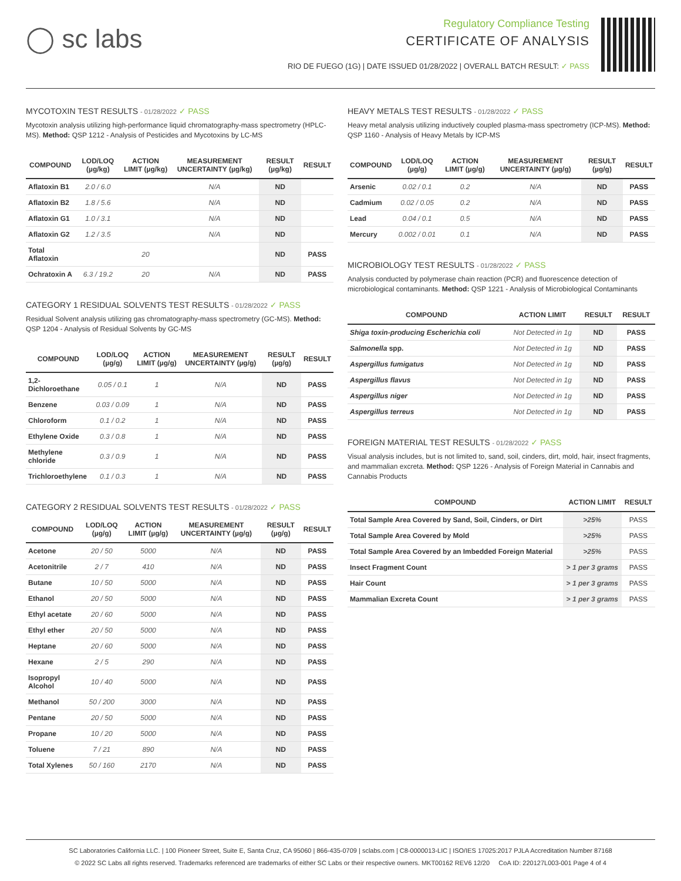◯ sc labs
Regulatory Compliance Testing
CERTIFICATE OF ANALYSIS
RIO DE FUEGO (1G) | DATE ISSUED 01/28/2022 | OVERALL BATCH RESULT: ✓ PASS
MYCOTOXIN TEST RESULTS - 01/28/2022 ✓ PASS
Mycotoxin analysis utilizing high-performance liquid chromatography-mass spectrometry (HPLC-MS). Method: QSP 1212 - Analysis of Pesticides and Mycotoxins by LC-MS
| COMPOUND | LOD/LOQ (µg/kg) | ACTION LIMIT (µg/kg) | MEASUREMENT UNCERTAINTY (µg/kg) | RESULT (µg/kg) | RESULT |
| --- | --- | --- | --- | --- | --- |
| Aflatoxin B1 | 2.0 / 6.0 | | N/A | ND | |
| Aflatoxin B2 | 1.8 / 5.6 | | N/A | ND | |
| Aflatoxin G1 | 1.0 / 3.1 | | N/A | ND | |
| Aflatoxin G2 | 1.2 / 3.5 | | N/A | ND | |
| Total Aflatoxin | | 20 | | ND | PASS |
| Ochratoxin A | 6.3 / 19.2 | 20 | N/A | ND | PASS |
CATEGORY 1 RESIDUAL SOLVENTS TEST RESULTS - 01/28/2022 ✓ PASS
Residual Solvent analysis utilizing gas chromatography-mass spectrometry (GC-MS). Method: QSP 1204 - Analysis of Residual Solvents by GC-MS
| COMPOUND | LOD/LOQ (µg/g) | ACTION LIMIT (µg/g) | MEASUREMENT UNCERTAINTY (µg/g) | RESULT (µg/g) | RESULT |
| --- | --- | --- | --- | --- | --- |
| 1,2-Dichloroethane | 0.05 / 0.1 | 1 | N/A | ND | PASS |
| Benzene | 0.03 / 0.09 | 1 | N/A | ND | PASS |
| Chloroform | 0.1 / 0.2 | 1 | N/A | ND | PASS |
| Ethylene Oxide | 0.3 / 0.8 | 1 | N/A | ND | PASS |
| Methylene chloride | 0.3 / 0.9 | 1 | N/A | ND | PASS |
| Trichloroethylene | 0.1 / 0.3 | 1 | N/A | ND | PASS |
CATEGORY 2 RESIDUAL SOLVENTS TEST RESULTS - 01/28/2022 ✓ PASS
| COMPOUND | LOD/LOQ (µg/g) | ACTION LIMIT (µg/g) | MEASUREMENT UNCERTAINTY (µg/g) | RESULT (µg/g) | RESULT |
| --- | --- | --- | --- | --- | --- |
| Acetone | 20 / 50 | 5000 | N/A | ND | PASS |
| Acetonitrile | 2 / 7 | 410 | N/A | ND | PASS |
| Butane | 10 / 50 | 5000 | N/A | ND | PASS |
| Ethanol | 20 / 50 | 5000 | N/A | ND | PASS |
| Ethyl acetate | 20 / 60 | 5000 | N/A | ND | PASS |
| Ethyl ether | 20 / 50 | 5000 | N/A | ND | PASS |
| Heptane | 20 / 60 | 5000 | N/A | ND | PASS |
| Hexane | 2 / 5 | 290 | N/A | ND | PASS |
| Isopropyl Alcohol | 10 / 40 | 5000 | N/A | ND | PASS |
| Methanol | 50 / 200 | 3000 | N/A | ND | PASS |
| Pentane | 20 / 50 | 5000 | N/A | ND | PASS |
| Propane | 10 / 20 | 5000 | N/A | ND | PASS |
| Toluene | 7 / 21 | 890 | N/A | ND | PASS |
| Total Xylenes | 50 / 160 | 2170 | N/A | ND | PASS |
HEAVY METALS TEST RESULTS - 01/28/2022 ✓ PASS
Heavy metal analysis utilizing inductively coupled plasma-mass spectrometry (ICP-MS). Method: QSP 1160 - Analysis of Heavy Metals by ICP-MS
| COMPOUND | LOD/LOQ (µg/g) | ACTION LIMIT (µg/g) | MEASUREMENT UNCERTAINTY (µg/g) | RESULT (µg/g) | RESULT |
| --- | --- | --- | --- | --- | --- |
| Arsenic | 0.02 / 0.1 | 0.2 | N/A | ND | PASS |
| Cadmium | 0.02 / 0.05 | 0.2 | N/A | ND | PASS |
| Lead | 0.04 / 0.1 | 0.5 | N/A | ND | PASS |
| Mercury | 0.002 / 0.01 | 0.1 | N/A | ND | PASS |
MICROBIOLOGY TEST RESULTS - 01/28/2022 ✓ PASS
Analysis conducted by polymerase chain reaction (PCR) and fluorescence detection of microbiological contaminants. Method: QSP 1221 - Analysis of Microbiological Contaminants
| COMPOUND | ACTION LIMIT | RESULT | RESULT |
| --- | --- | --- | --- |
| Shiga toxin-producing Escherichia coli | Not Detected in 1g | ND | PASS |
| Salmonella spp. | Not Detected in 1g | ND | PASS |
| Aspergillus fumigatus | Not Detected in 1g | ND | PASS |
| Aspergillus flavus | Not Detected in 1g | ND | PASS |
| Aspergillus niger | Not Detected in 1g | ND | PASS |
| Aspergillus terreus | Not Detected in 1g | ND | PASS |
FOREIGN MATERIAL TEST RESULTS - 01/28/2022 ✓ PASS
Visual analysis includes, but is not limited to, sand, soil, cinders, dirt, mold, hair, insect fragments, and mammalian excreta. Method: QSP 1226 - Analysis of Foreign Material in Cannabis and Cannabis Products
| COMPOUND | ACTION LIMIT | RESULT |
| --- | --- | --- |
| Total Sample Area Covered by Sand, Soil, Cinders, or Dirt | >25% | PASS |
| Total Sample Area Covered by Mold | >25% | PASS |
| Total Sample Area Covered by an Imbedded Foreign Material | >25% | PASS |
| Insect Fragment Count | > 1 per 3 grams | PASS |
| Hair Count | > 1 per 3 grams | PASS |
| Mammalian Excreta Count | > 1 per 3 grams | PASS |
SC Laboratories California LLC. | 100 Pioneer Street, Suite E, Santa Cruz, CA 95060 | 866-435-0709 | sclabs.com | C8-0000013-LIC | ISO/IES 17025:2017 PJLA Accreditation Number 87168
© 2022 SC Labs all rights reserved. Trademarks referenced are trademarks of either SC Labs or their respective owners. MKT00162 REV6 12/20 CoA ID: 220127L003-001 Page 4 of 4